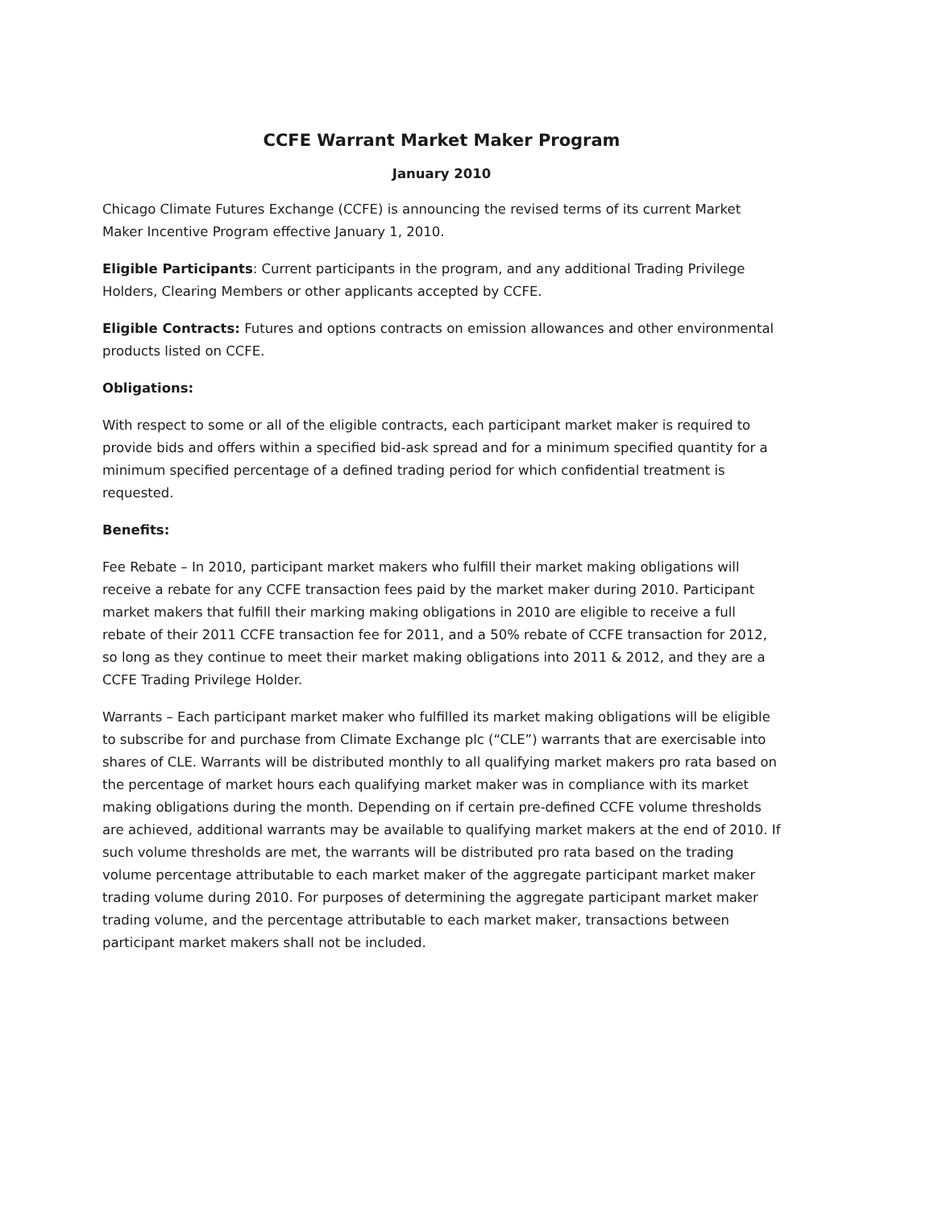CCFE Warrant Market Maker Program
January 2010
Chicago Climate Futures Exchange (CCFE) is announcing the revised terms of its current Market Maker Incentive Program effective January 1, 2010.
Eligible Participants: Current participants in the program, and any additional Trading Privilege Holders, Clearing Members or other applicants accepted by CCFE.
Eligible Contracts: Futures and options contracts on emission allowances and other environmental products listed on CCFE.
Obligations:
With respect to some or all of the eligible contracts, each participant market maker is required to provide bids and offers within a specified bid-ask spread and for a minimum specified quantity for a minimum specified percentage of a defined trading period for which confidential treatment is requested.
Benefits:
Fee Rebate – In 2010, participant market makers who fulfill their market making obligations will receive a rebate for any CCFE transaction fees paid by the market maker during 2010. Participant market makers that fulfill their marking making obligations in 2010 are eligible to receive a full rebate of their 2011 CCFE transaction fee for 2011, and a 50% rebate of CCFE transaction for 2012, so long as they continue to meet their market making obligations into 2011 & 2012, and they are a CCFE Trading Privilege Holder.
Warrants – Each participant market maker who fulfilled its market making obligations will be eligible to subscribe for and purchase from Climate Exchange plc (“CLE”) warrants that are exercisable into shares of CLE. Warrants will be distributed monthly to all qualifying market makers pro rata based on the percentage of market hours each qualifying market maker was in compliance with its market making obligations during the month. Depending on if certain pre-defined CCFE volume thresholds are achieved, additional warrants may be available to qualifying market makers at the end of 2010. If such volume thresholds are met, the warrants will be distributed pro rata based on the trading volume percentage attributable to each market maker of the aggregate participant market maker trading volume during 2010. For purposes of determining the aggregate participant market maker trading volume, and the percentage attributable to each market maker, transactions between participant market makers shall not be included.